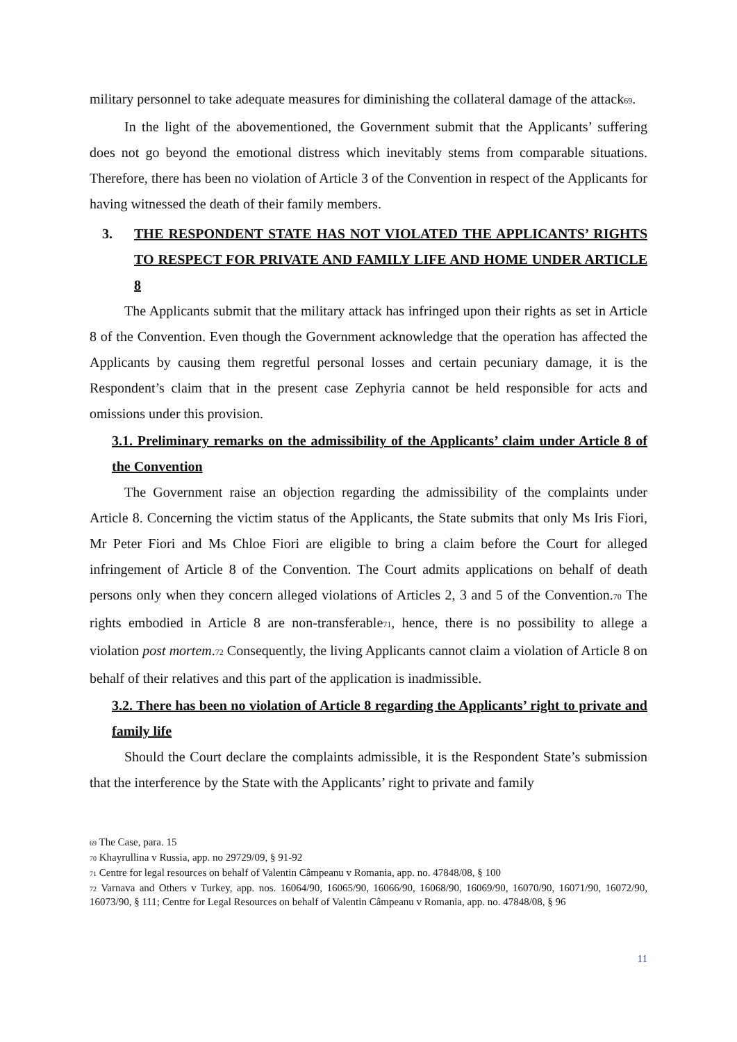military personnel to take adequate measures for diminishing the collateral damage of the attack<sub>69</sub>.
In the light of the abovementioned, the Government submit that the Applicants’ suffering does not go beyond the emotional distress which inevitably stems from comparable situations. Therefore, there has been no violation of Article 3 of the Convention in respect of the Applicants for having witnessed the death of their family members.
3. THE RESPONDENT STATE HAS NOT VIOLATED THE APPLICANTS’ RIGHTS TO RESPECT FOR PRIVATE AND FAMILY LIFE AND HOME UNDER ARTICLE 8
The Applicants submit that the military attack has infringed upon their rights as set in Article 8 of the Convention. Even though the Government acknowledge that the operation has affected the Applicants by causing them regretful personal losses and certain pecuniary damage, it is the Respondent’s claim that in the present case Zephyria cannot be held responsible for acts and omissions under this provision.
3.1. Preliminary remarks on the admissibility of the Applicants’ claim under Article 8 of the Convention
The Government raise an objection regarding the admissibility of the complaints under Article 8. Concerning the victim status of the Applicants, the State submits that only Ms Iris Fiori, Mr Peter Fiori and Ms Chloe Fiori are eligible to bring a claim before the Court for alleged infringement of Article 8 of the Convention. The Court admits applications on behalf of death persons only when they concern alleged violations of Articles 2, 3 and 5 of the Convention.<sub>70</sub> The rights embodied in Article 8 are non-transferable<sub>71</sub>, hence, there is no possibility to allege a violation post mortem.<sub>72</sub> Consequently, the living Applicants cannot claim a violation of Article 8 on behalf of their relatives and this part of the application is inadmissible.
3.2. There has been no violation of Article 8 regarding the Applicants’ right to private and family life
Should the Court declare the complaints admissible, it is the Respondent State’s submission that the interference by the State with the Applicants’ right to private and family
<sub>69</sub> The Case, para. 15
<sub>70</sub> Khayrullina v Russia, app. no 29729/09, § 91-92
<sub>71</sub> Centre for legal resources on behalf of Valentin Câmpeanu v Romania, app. no. 47848/08, § 100
<sub>72</sub> Varnava and Others v Turkey, app. nos. 16064/90, 16065/90, 16066/90, 16068/90, 16069/90, 16070/90, 16071/90, 16072/90, 16073/90, § 111; Centre for Legal Resources on behalf of Valentin Câmpeanu v Romania, app. no. 47848/08, § 96
11